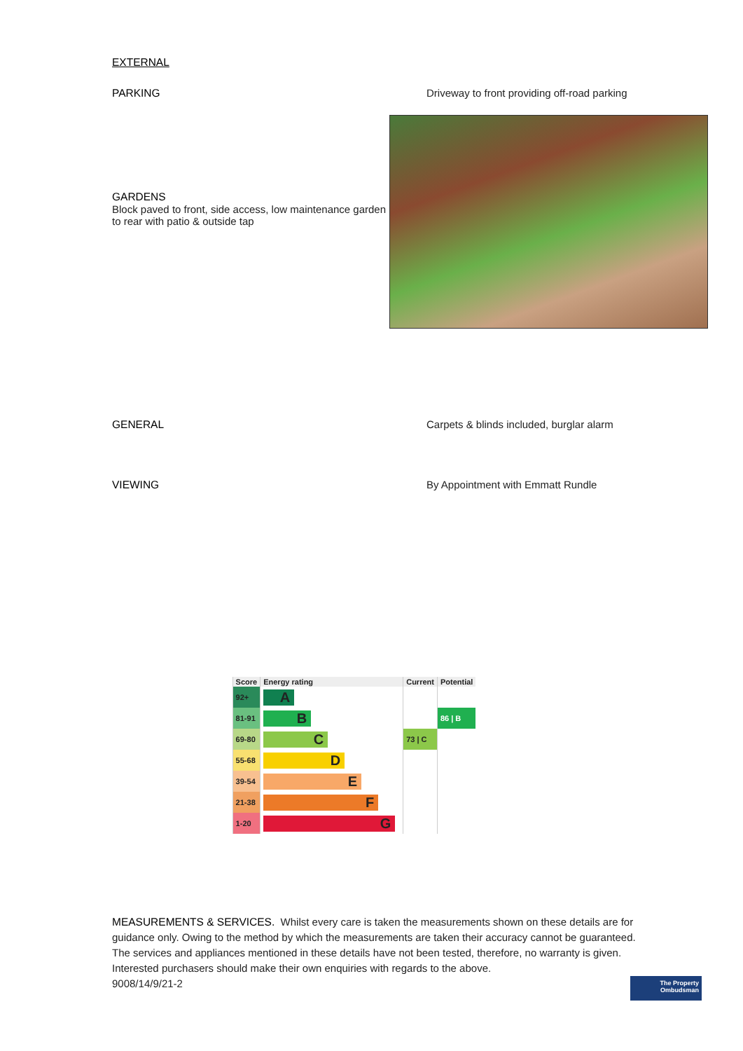EXTERNAL
PARKING Driveway to front providing off-road parking
GARDENS
Block paved to front, side access, low maintenance garden to rear with patio & outside tap
GENERAL Carpets & blinds included, burglar alarm
VIEWING By Appointment with Emmatt Rundle
| Score | Energy rating | Current | Potential |
| --- | --- | --- | --- |
| 92+ | A | | |
| 81-91 | B | | 86 / B |
| 69-80 | C | 73 / C | |
| 55-68 | D | | |
| 39-54 | E | | |
| 21-38 | F | | |
| 1-20 | G | | |
MEASUREMENTS & SERVICES. Whilst every care is taken the measurements shown on these details are for guidance only. Owing to the method by which the measurements are taken their accuracy cannot be guaranteed. The services and appliances mentioned in these details have not been tested, therefore, no warranty is given. Interested purchasers should make their own enquiries with regards to the above.
9008/14/9/21-2
The Property
Ombudsman